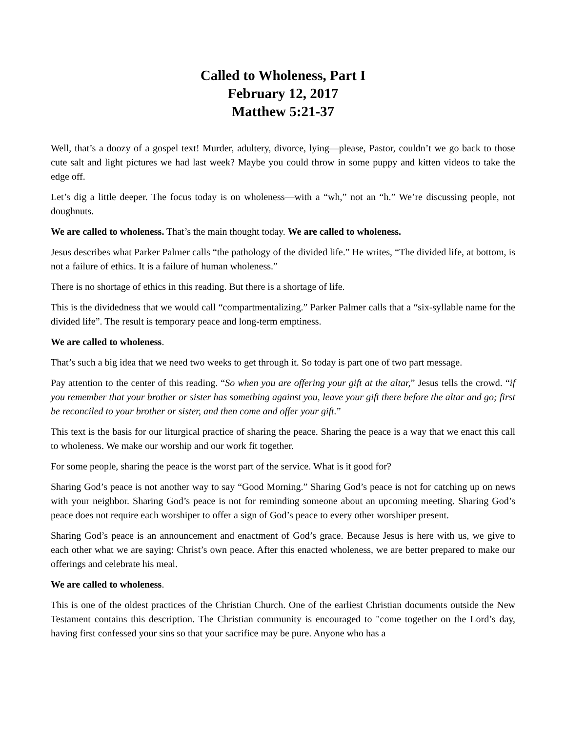Called to Wholeness, Part I
February 12, 2017
Matthew 5:21-37
Well, that’s a doozy of a gospel text! Murder, adultery, divorce, lying—please, Pastor, couldn’t we go back to those cute salt and light pictures we had last week? Maybe you could throw in some puppy and kitten videos to take the edge off.
Let’s dig a little deeper. The focus today is on wholeness—with a “wh,” not an “h.” We’re discussing people, not doughnuts.
We are called to wholeness. That’s the main thought today. We are called to wholeness.
Jesus describes what Parker Palmer calls “the pathology of the divided life.” He writes, “The divided life, at bottom, is not a failure of ethics. It is a failure of human wholeness.”
There is no shortage of ethics in this reading. But there is a shortage of life.
This is the dividedness that we would call “compartmentalizing.” Parker Palmer calls that a “six-syllable name for the divided life”. The result is temporary peace and long-term emptiness.
We are called to wholeness.
That’s such a big idea that we need two weeks to get through it. So today is part one of two part message.
Pay attention to the center of this reading. “So when you are offering your gift at the altar,” Jesus tells the crowd. “if you remember that your brother or sister has something against you, leave your gift there before the altar and go; first be reconciled to your brother or sister, and then come and offer your gift.”
This text is the basis for our liturgical practice of sharing the peace. Sharing the peace is a way that we enact this call to wholeness. We make our worship and our work fit together.
For some people, sharing the peace is the worst part of the service. What is it good for?
Sharing God’s peace is not another way to say “Good Morning.” Sharing God’s peace is not for catching up on news with your neighbor. Sharing God’s peace is not for reminding someone about an upcoming meeting. Sharing God’s peace does not require each worshiper to offer a sign of God’s peace to every other worshiper present.
Sharing God’s peace is an announcement and enactment of God’s grace. Because Jesus is here with us, we give to each other what we are saying: Christ’s own peace. After this enacted wholeness, we are better prepared to make our offerings and celebrate his meal.
We are called to wholeness.
This is one of the oldest practices of the Christian Church. One of the earliest Christian documents outside the New Testament contains this description. The Christian community is encouraged to "come together on the Lord’s day, having first confessed your sins so that your sacrifice may be pure. Anyone who has a